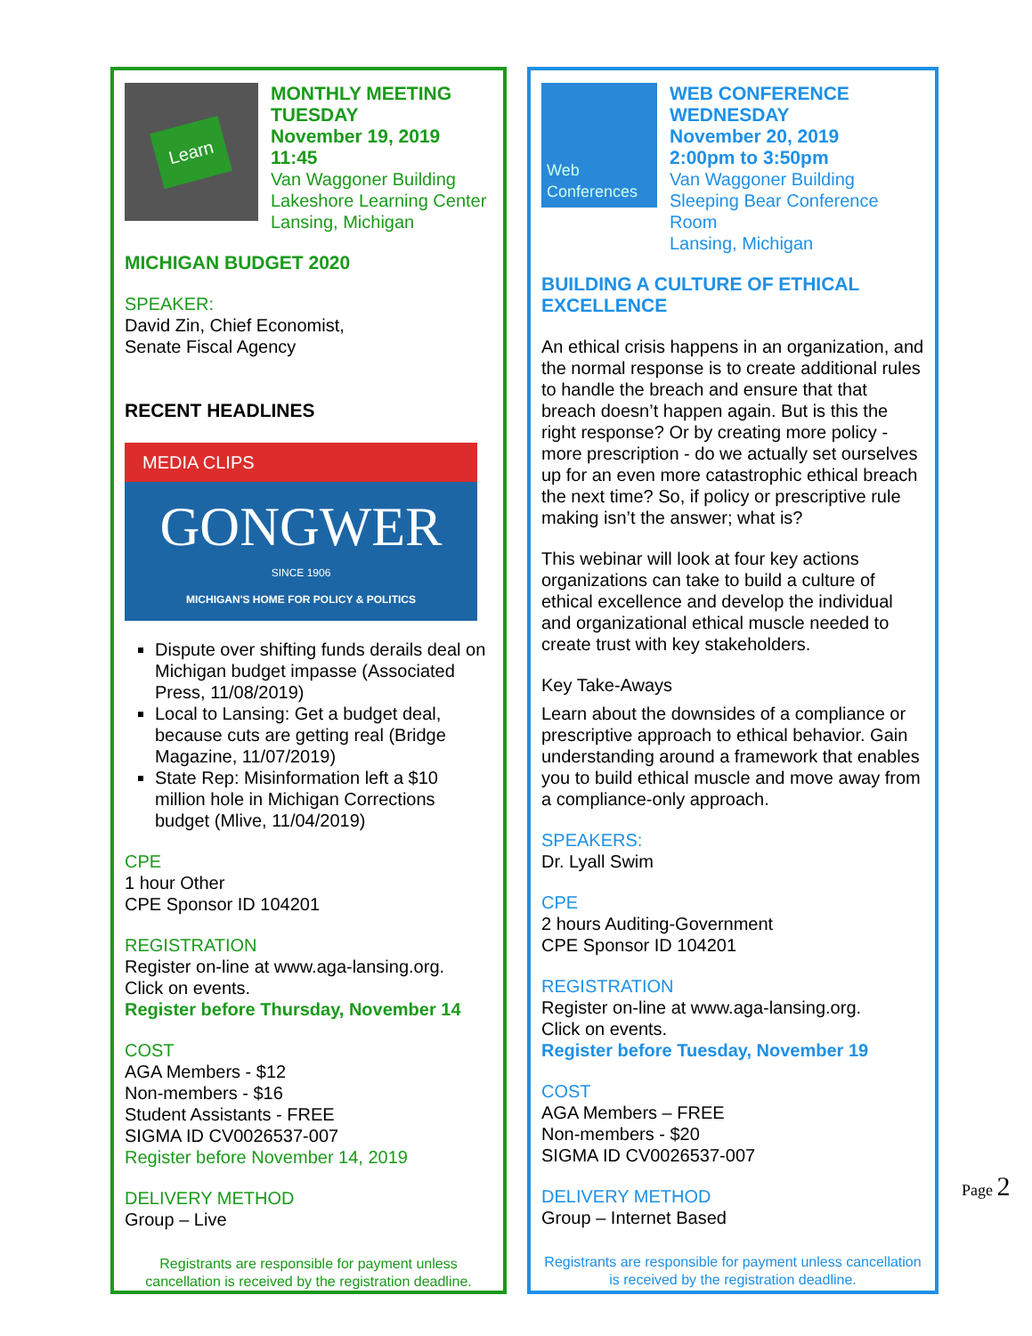Learn
MONTHLY MEETING
TUESDAY
November 19, 2019
11:45
Van Waggoner Building
Lakeshore Learning Center
Lansing, Michigan
MICHIGAN BUDGET 2020
SPEAKER:
David Zin, Chief Economist,
Senate Fiscal Agency
RECENT HEADLINES
MEDIA CLIPS
GONGWER
SINCE 1906
MICHIGAN'S HOME FOR POLICY & POLITICS
Dispute over shifting funds derails deal on Michigan budget impasse (Associated Press, 11/08/2019)
Local to Lansing: Get a budget deal, because cuts are getting real (Bridge Magazine, 11/07/2019)
State Rep: Misinformation left a $10 million hole in Michigan Corrections budget (Mlive, 11/04/2019)
CPE
1 hour Other
CPE Sponsor ID 104201
REGISTRATION
Register on-line at www.aga-lansing.org.
Click on events.
Register before Thursday, November 14
COST
AGA Members - $12
Non-members - $16
Student Assistants - FREE
SIGMA ID CV0026537-007
Register before November 14, 2019
DELIVERY METHOD
Group – Live
Registrants are responsible for payment unless cancellation is received by the registration deadline.
Web Conferences
WEB CONFERENCE
WEDNESDAY
November 20, 2019
2:00pm to 3:50pm
Van Waggoner Building
Sleeping Bear Conference Room
Lansing, Michigan
BUILDING A CULTURE OF ETHICAL EXCELLENCE
An ethical crisis happens in an organization, and the normal response is to create additional rules to handle the breach and ensure that that breach doesn’t happen again. But is this the right response? Or by creating more policy - more prescription - do we actually set ourselves up for an even more catastrophic ethical breach the next time? So, if policy or prescriptive rule making isn’t the answer; what is?
This webinar will look at four key actions organizations can take to build a culture of ethical excellence and develop the individual and organizational ethical muscle needed to create trust with key stakeholders.
Key Take-Aways
Learn about the downsides of a compliance or prescriptive approach to ethical behavior. Gain understanding around a framework that enables you to build ethical muscle and move away from a compliance-only approach.
SPEAKERS:
Dr. Lyall Swim
CPE
2 hours Auditing-Government
CPE Sponsor ID 104201
REGISTRATION
Register on-line at www.aga-lansing.org.
Click on events.
Register before Tuesday, November 19
COST
AGA Members – FREE
Non-members - $20
SIGMA ID CV0026537-007
DELIVERY METHOD
Group – Internet Based
Registrants are responsible for payment unless cancellation is received by the registration deadline.
Page 2